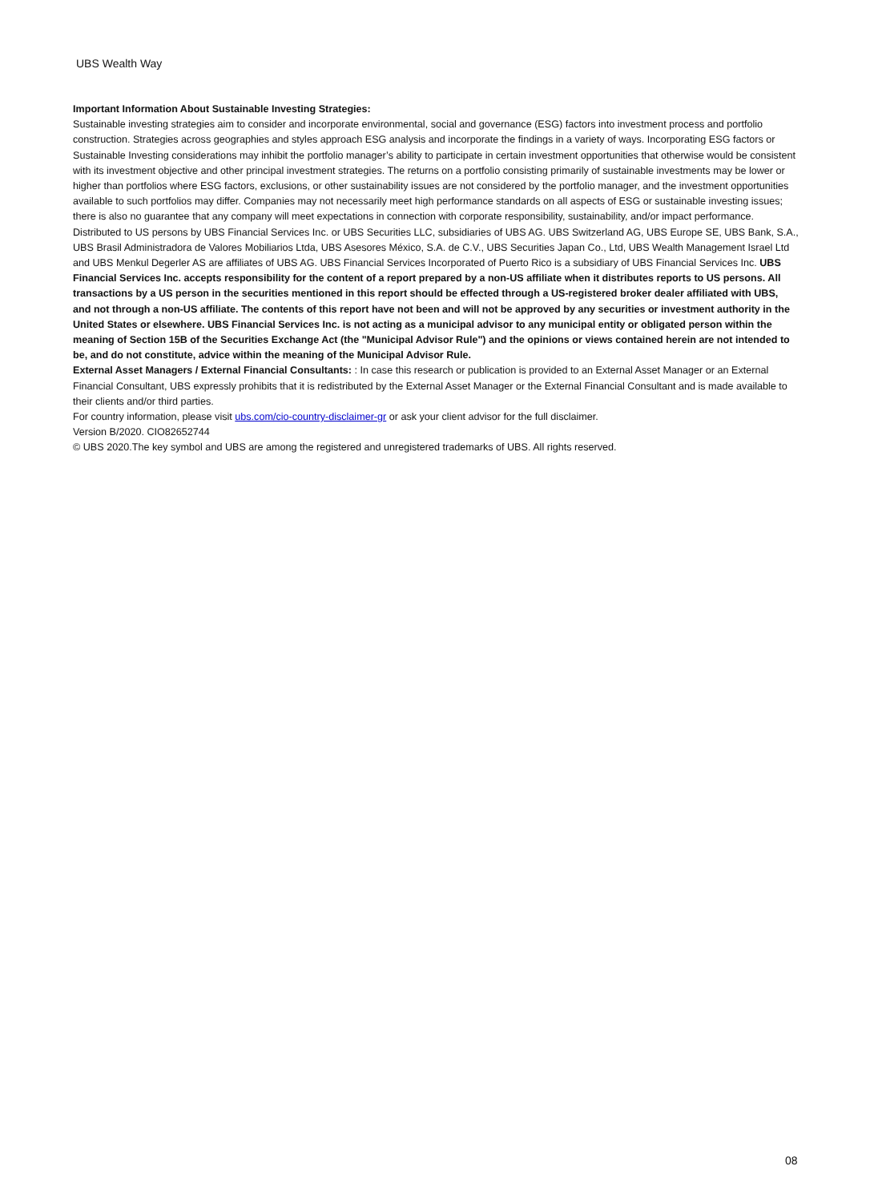UBS Wealth Way
Important Information About Sustainable Investing Strategies:
Sustainable investing strategies aim to consider and incorporate environmental, social and governance (ESG) factors into investment process and portfolio construction. Strategies across geographies and styles approach ESG analysis and incorporate the findings in a variety of ways. Incorporating ESG factors or Sustainable Investing considerations may inhibit the portfolio manager’s ability to participate in certain investment opportunities that otherwise would be consistent with its investment objective and other principal investment strategies. The returns on a portfolio consisting primarily of sustainable investments may be lower or higher than portfolios where ESG factors, exclusions, or other sustainability issues are not considered by the portfolio manager, and the investment opportunities available to such portfolios may differ. Companies may not necessarily meet high performance standards on all aspects of ESG or sustainable investing issues; there is also no guarantee that any company will meet expectations in connection with corporate responsibility, sustainability, and/or impact performance.
Distributed to US persons by UBS Financial Services Inc. or UBS Securities LLC, subsidiaries of UBS AG. UBS Switzerland AG, UBS Europe SE, UBS Bank, S.A., UBS Brasil Administradora de Valores Mobiliarios Ltda, UBS Asesores México, S.A. de C.V., UBS Securities Japan Co., Ltd, UBS Wealth Management Israel Ltd and UBS Menkul Degerler AS are affiliates of UBS AG. UBS Financial Services Incorporated of Puerto Rico is a subsidiary of UBS Financial Services Inc. UBS Financial Services Inc. accepts responsibility for the content of a report prepared by a non-US affiliate when it distributes reports to US persons. All transactions by a US person in the securities mentioned in this report should be effected through a US-registered broker dealer affiliated with UBS, and not through a non-US affiliate. The contents of this report have not been and will not be approved by any securities or investment authority in the United States or elsewhere. UBS Financial Services Inc. is not acting as a municipal advisor to any municipal entity or obligated person within the meaning of Section 15B of the Securities Exchange Act (the "Municipal Advisor Rule") and the opinions or views contained herein are not intended to be, and do not constitute, advice within the meaning of the Municipal Advisor Rule.
External Asset Managers / External Financial Consultants: : In case this research or publication is provided to an External Asset Manager or an External Financial Consultant, UBS expressly prohibits that it is redistributed by the External Asset Manager or the External Financial Consultant and is made available to their clients and/or third parties.
For country information, please visit ubs.com/cio-country-disclaimer-gr or ask your client advisor for the full disclaimer.
Version B/2020. CIO82652744
© UBS 2020.The key symbol and UBS are among the registered and unregistered trademarks of UBS. All rights reserved.
08